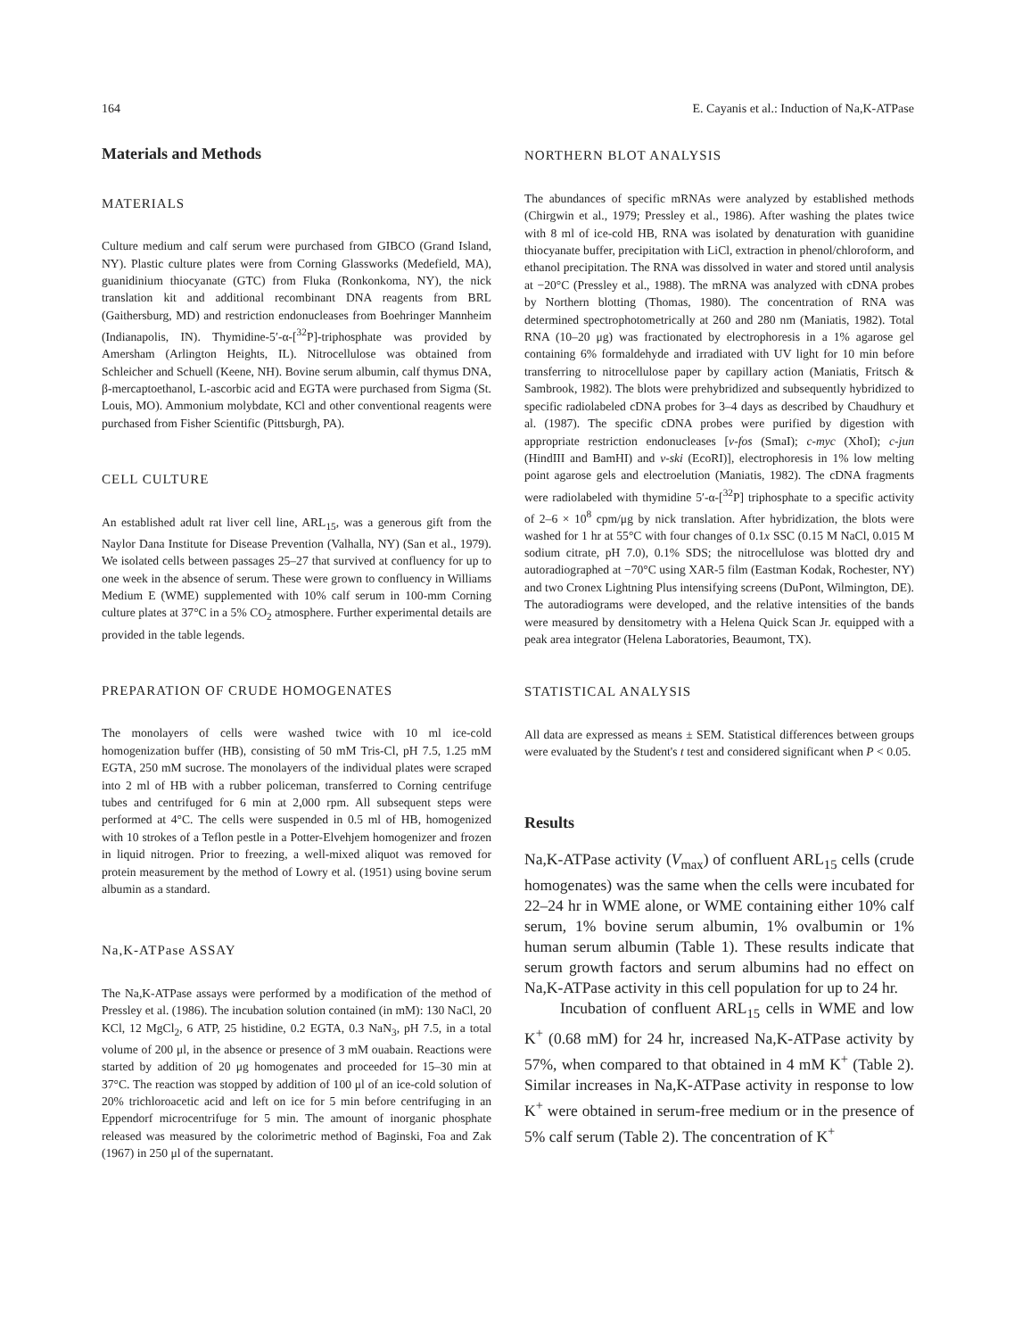164 E. Cayanis et al.: Induction of Na,K-ATPase
Materials and Methods
MATERIALS
Culture medium and calf serum were purchased from GIBCO (Grand Island, NY). Plastic culture plates were from Corning Glassworks (Medefield, MA), guanidinium thiocyanate (GTC) from Fluka (Ronkonkoma, NY), the nick translation kit and additional recombinant DNA reagents from BRL (Gaithersburg, MD) and restriction endonucleases from Boehringer Mannheim (Indianapolis, IN). Thymidine-5′-α-[<sup>32</sup>P]-triphosphate was provided by Amersham (Arlington Heights, IL). Nitrocellulose was obtained from Schleicher and Schuell (Keene, NH). Bovine serum albumin, calf thymus DNA, β-mercaptoethanol, L-ascorbic acid and EGTA were purchased from Sigma (St. Louis, MO). Ammonium molybdate, KCl and other conventional reagents were purchased from Fisher Scientific (Pittsburgh, PA).
CELL CULTURE
An established adult rat liver cell line, ARL<sub>15</sub>, was a generous gift from the Naylor Dana Institute for Disease Prevention (Valhalla, NY) (San et al., 1979). We isolated cells between passages 25–27 that survived at confluency for up to one week in the absence of serum. These were grown to confluency in Williams Medium E (WME) supplemented with 10% calf serum in 100-mm Corning culture plates at 37°C in a 5% CO<sub>2</sub> atmosphere. Further experimental details are provided in the table legends.
PREPARATION OF CRUDE HOMOGENATES
The monolayers of cells were washed twice with 10 ml ice-cold homogenization buffer (HB), consisting of 50 mM Tris-Cl, pH 7.5, 1.25 mM EGTA, 250 mM sucrose. The monolayers of the individual plates were scraped into 2 ml of HB with a rubber policeman, transferred to Corning centrifuge tubes and centrifuged for 6 min at 2,000 rpm. All subsequent steps were performed at 4°C. The cells were suspended in 0.5 ml of HB, homogenized with 10 strokes of a Teflon pestle in a Potter-Elvehjem homogenizer and frozen in liquid nitrogen. Prior to freezing, a well-mixed aliquot was removed for protein measurement by the method of Lowry et al. (1951) using bovine serum albumin as a standard.
Na,K-ATPase ASSAY
The Na,K-ATPase assays were performed by a modification of the method of Pressley et al. (1986). The incubation solution contained (in mM): 130 NaCl, 20 KCl, 12 MgCl<sub>2</sub>, 6 ATP, 25 histidine, 0.2 EGTA, 0.3 NaN<sub>3</sub>, pH 7.5, in a total volume of 200 μl, in the absence or presence of 3 mM ouabain. Reactions were started by addition of 20 μg homogenates and proceeded for 15–30 min at 37°C. The reaction was stopped by addition of 100 μl of an ice-cold solution of 20% trichloroacetic acid and left on ice for 5 min before centrifuging in an Eppendorf microcentrifuge for 5 min. The amount of inorganic phosphate released was measured by the colorimetric method of Baginski, Foa and Zak (1967) in 250 μl of the supernatant.
NORTHERN BLOT ANALYSIS
The abundances of specific mRNAs were analyzed by established methods (Chirgwin et al., 1979; Pressley et al., 1986). After washing the plates twice with 8 ml of ice-cold HB, RNA was isolated by denaturation with guanidine thiocyanate buffer, precipitation with LiCl, extraction in phenol/chloroform, and ethanol precipitation. The RNA was dissolved in water and stored until analysis at −20°C (Pressley et al., 1988). The mRNA was analyzed with cDNA probes by Northern blotting (Thomas, 1980). The concentration of RNA was determined spectrophotometrically at 260 and 280 nm (Maniatis, 1982). Total RNA (10–20 μg) was fractionated by electrophoresis in a 1% agarose gel containing 6% formaldehyde and irradiated with UV light for 10 min before transferring to nitrocellulose paper by capillary action (Maniatis, Fritsch & Sambrook, 1982). The blots were prehybridized and subsequently hybridized to specific radiolabeled cDNA probes for 3–4 days as described by Chaudhury et al. (1987). The specific cDNA probes were purified by digestion with appropriate restriction endonucleases [v-fos (SmaI); c-myc (XhoI); c-jun (HindIII and BamHI) and v-ski (EcoRI)], electrophoresis in 1% low melting point agarose gels and electroelution (Maniatis, 1982). The cDNA fragments were radiolabeled with thymidine 5′-α-[<sup>32</sup>P] triphosphate to a specific activity of 2–6 × 10<sup>8</sup> cpm/μg by nick translation. After hybridization, the blots were washed for 1 hr at 55°C with four changes of 0.1x SSC (0.15 M NaCl, 0.015 M sodium citrate, pH 7.0), 0.1% SDS; the nitrocellulose was blotted dry and autoradiographed at −70°C using XAR-5 film (Eastman Kodak, Rochester, NY) and two Cronex Lightning Plus intensifying screens (DuPont, Wilmington, DE). The autoradiograms were developed, and the relative intensities of the bands were measured by densitometry with a Helena Quick Scan Jr. equipped with a peak area integrator (Helena Laboratories, Beaumont, TX).
STATISTICAL ANALYSIS
All data are expressed as means ± SEM. Statistical differences between groups were evaluated by the Student's t test and considered significant when P < 0.05.
Results
Na,K-ATPase activity (V<sub>max</sub>) of confluent ARL<sub>15</sub> cells (crude homogenates) was the same when the cells were incubated for 22–24 hr in WME alone, or WME containing either 10% calf serum, 1% bovine serum albumin, 1% ovalbumin or 1% human serum albumin (Table 1). These results indicate that serum growth factors and serum albumins had no effect on Na,K-ATPase activity in this cell population for up to 24 hr.
Incubation of confluent ARL<sub>15</sub> cells in WME and low K<sup>+</sup> (0.68 mM) for 24 hr, increased Na,K-ATPase activity by 57%, when compared to that obtained in 4 mM K<sup>+</sup> (Table 2). Similar increases in Na,K-ATPase activity in response to low K<sup>+</sup> were obtained in serum-free medium or in the presence of 5% calf serum (Table 2). The concentration of K<sup>+</sup>